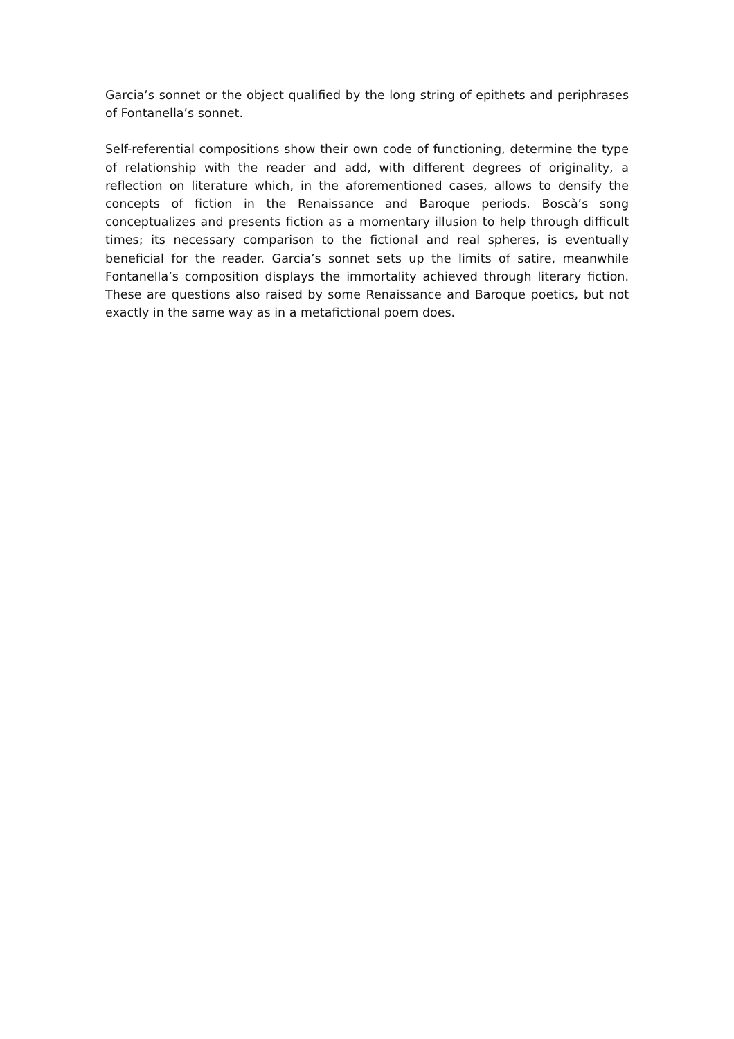Garcia’s sonnet or the object qualified by the long string of epithets and periphrases of Fontanella’s sonnet.
Self-referential compositions show their own code of functioning, determine the type of relationship with the reader and add, with different degrees of originality, a reflection on literature which, in the aforementioned cases, allows to densify the concepts of fiction in the Renaissance and Baroque periods. Boscà’s song conceptualizes and presents fiction as a momentary illusion to help through difficult times; its necessary comparison to the fictional and real spheres, is eventually beneficial for the reader. Garcia’s sonnet sets up the limits of satire, meanwhile Fontanella’s composition displays the immortality achieved through literary fiction. These are questions also raised by some Renaissance and Baroque poetics, but not exactly in the same way as in a metafictional poem does.